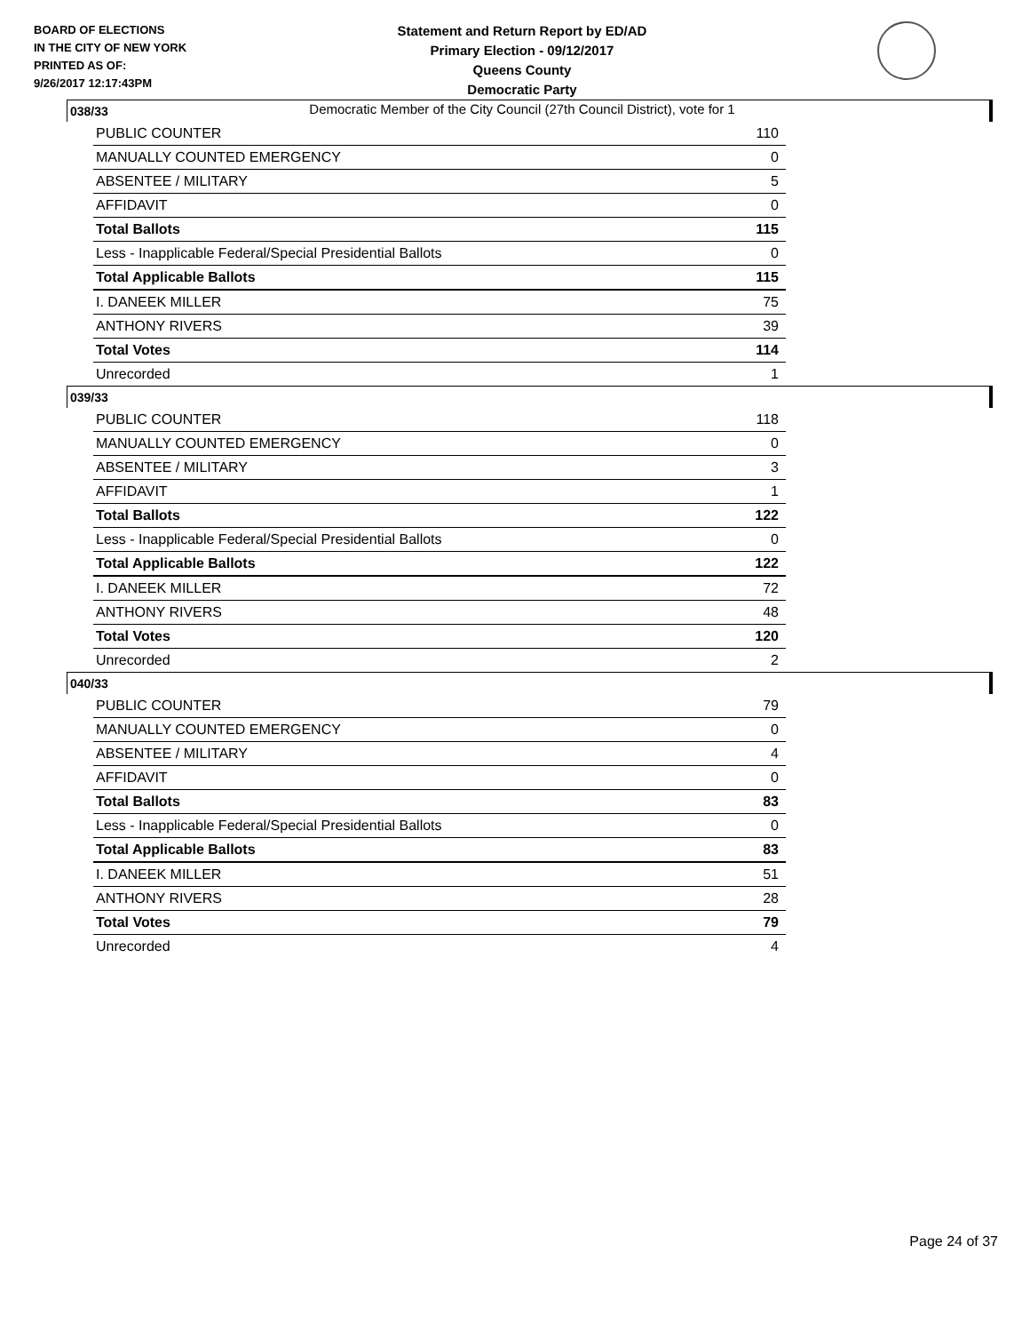BOARD OF ELECTIONS
IN THE CITY OF NEW YORK
PRINTED AS OF:
9/26/2017 12:17:43PM
Statement and Return Report by ED/AD
Primary Election - 09/12/2017
Queens County
Democratic Party
Democratic Member of the City Council (27th Council District), vote for 1
038/33
| PUBLIC COUNTER | 110 |
| MANUALLY COUNTED EMERGENCY | 0 |
| ABSENTEE / MILITARY | 5 |
| AFFIDAVIT | 0 |
| Total Ballots | 115 |
| Less - Inapplicable Federal/Special Presidential Ballots | 0 |
| Total Applicable Ballots | 115 |
| I. DANEEK MILLER | 75 |
| ANTHONY RIVERS | 39 |
| Total Votes | 114 |
| Unrecorded | 1 |
039/33
| PUBLIC COUNTER | 118 |
| MANUALLY COUNTED EMERGENCY | 0 |
| ABSENTEE / MILITARY | 3 |
| AFFIDAVIT | 1 |
| Total Ballots | 122 |
| Less - Inapplicable Federal/Special Presidential Ballots | 0 |
| Total Applicable Ballots | 122 |
| I. DANEEK MILLER | 72 |
| ANTHONY RIVERS | 48 |
| Total Votes | 120 |
| Unrecorded | 2 |
040/33
| PUBLIC COUNTER | 79 |
| MANUALLY COUNTED EMERGENCY | 0 |
| ABSENTEE / MILITARY | 4 |
| AFFIDAVIT | 0 |
| Total Ballots | 83 |
| Less - Inapplicable Federal/Special Presidential Ballots | 0 |
| Total Applicable Ballots | 83 |
| I. DANEEK MILLER | 51 |
| ANTHONY RIVERS | 28 |
| Total Votes | 79 |
| Unrecorded | 4 |
Page 24 of 37